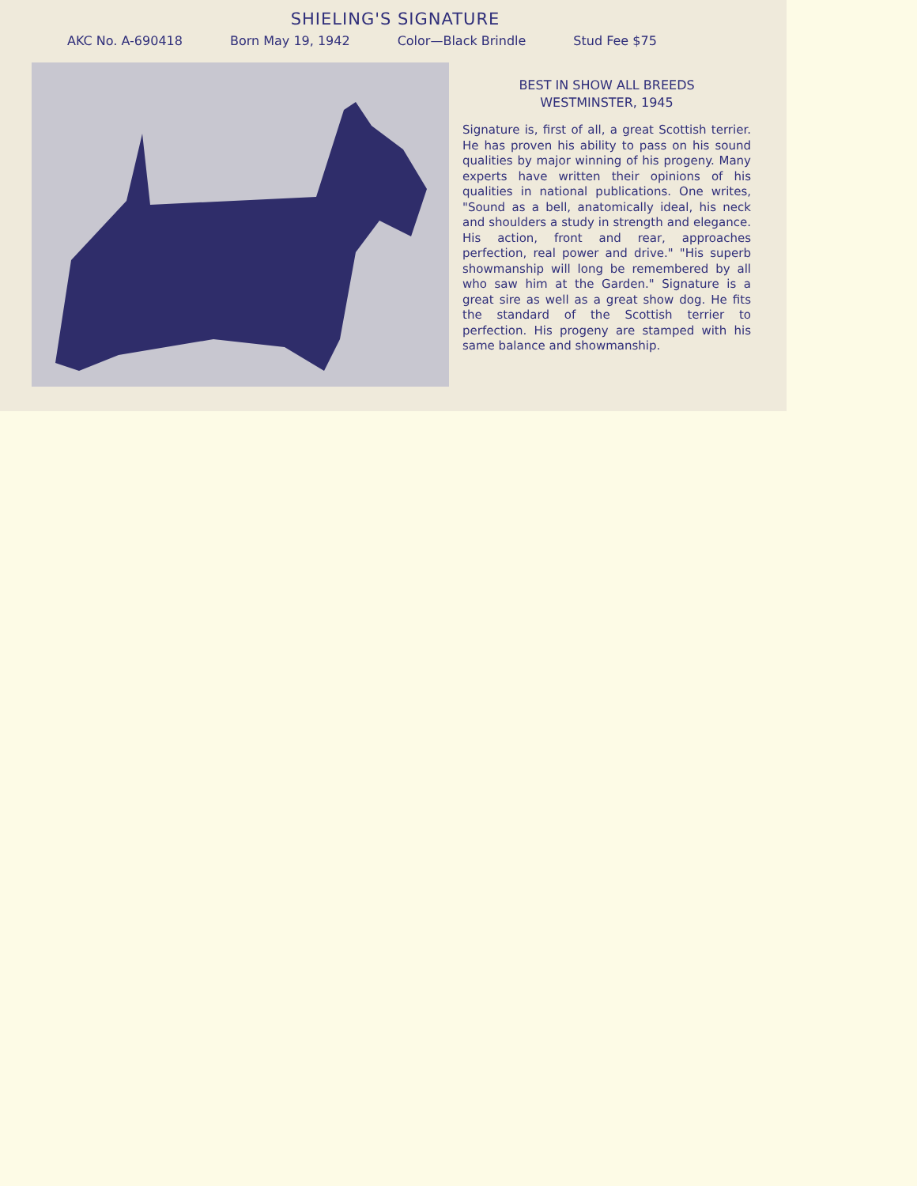SHIELING'S SIGNATURE
AKC No. A-690418 Born May 19, 1942 Color—Black Brindle Stud Fee $75
BEST IN SHOW ALL BREEDS
WESTMINSTER, 1945
Signature is, first of all, a great Scottish terrier. He has proven his ability to pass on his sound qualities by major winning of his progeny. Many experts have written their opinions of his qualities in national publications. One writes, "Sound as a bell, anatomically ideal, his neck and shoulders a study in strength and elegance. His action, front and rear, approaches perfection, real power and drive." "His superb showmanship will long be remembered by all who saw him at the Garden." Signature is a great sire as well as a great show dog. He fits the standard of the Scottish terrier to perfection. His progeny are stamped with his same balance and showmanship.